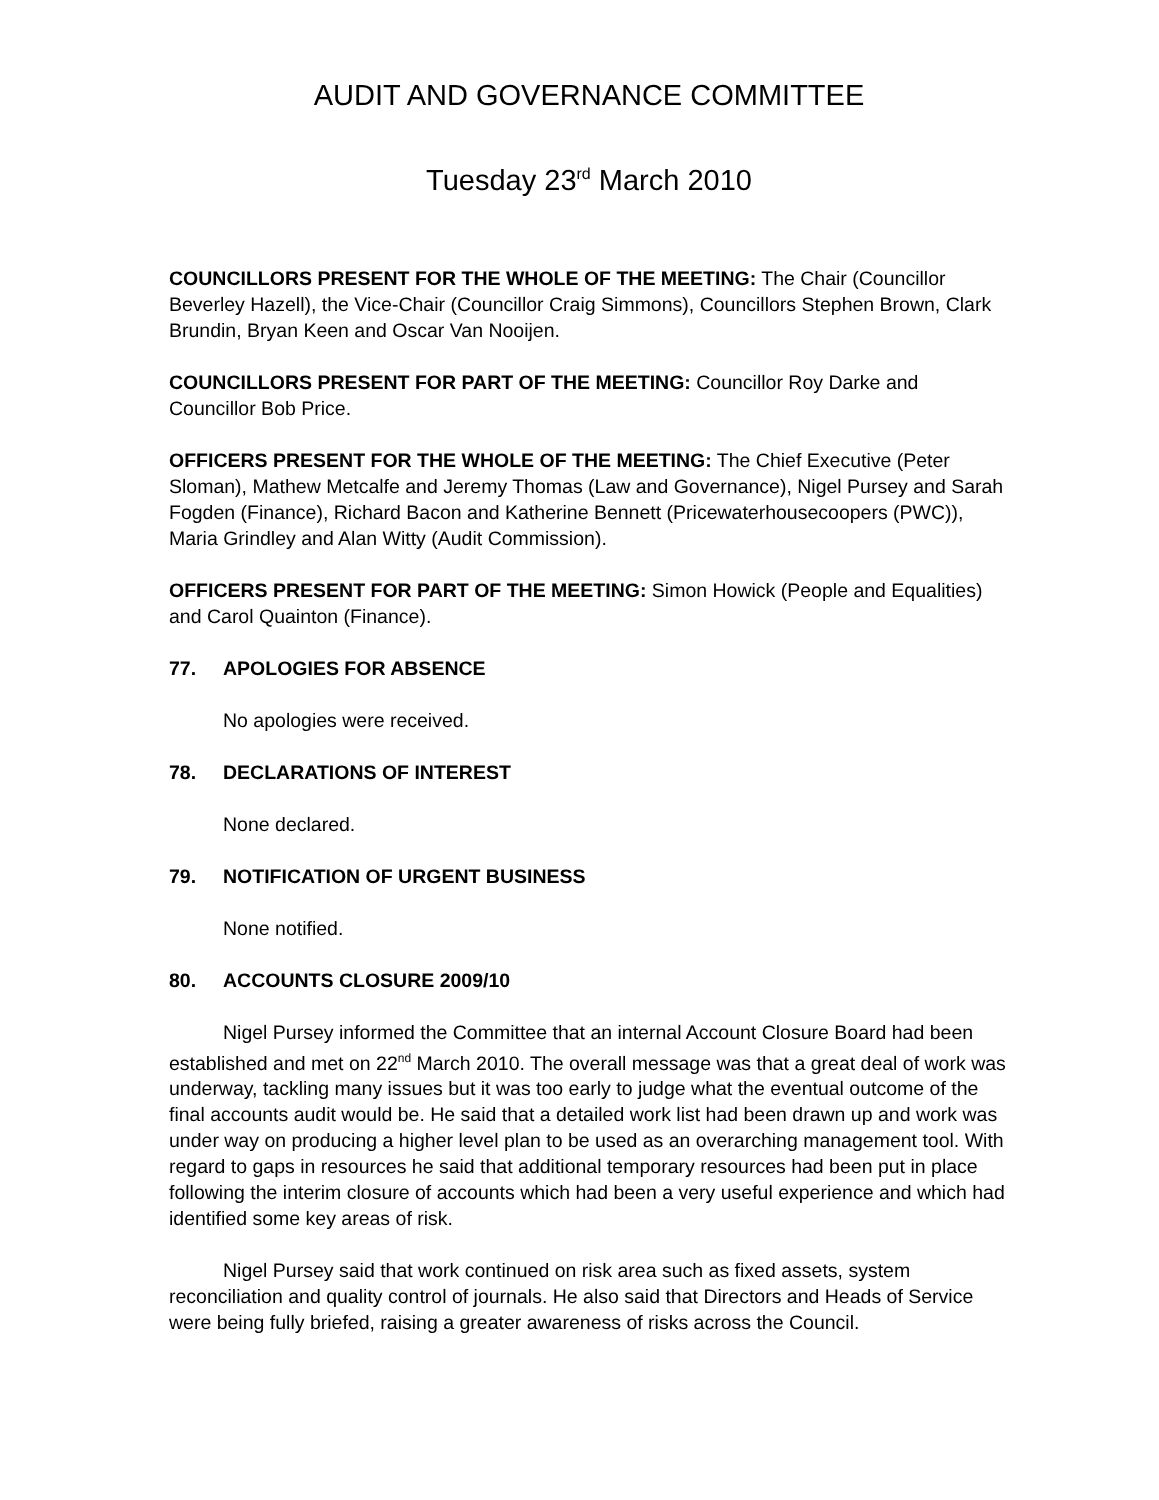AUDIT AND GOVERNANCE COMMITTEE
Tuesday 23<sup>rd</sup> March 2010
COUNCILLORS PRESENT FOR THE WHOLE OF THE MEETING: The Chair (Councillor Beverley Hazell), the Vice-Chair (Councillor Craig Simmons), Councillors Stephen Brown, Clark Brundin, Bryan Keen and Oscar Van Nooijen.
COUNCILLORS PRESENT FOR PART OF THE MEETING: Councillor Roy Darke and Councillor Bob Price.
OFFICERS PRESENT FOR THE WHOLE OF THE MEETING: The Chief Executive (Peter Sloman), Mathew Metcalfe and Jeremy Thomas (Law and Governance), Nigel Pursey and Sarah Fogden (Finance), Richard Bacon and Katherine Bennett (Pricewaterhousecoopers (PWC)), Maria Grindley and Alan Witty (Audit Commission).
OFFICERS PRESENT FOR PART OF THE MEETING: Simon Howick (People and Equalities) and Carol Quainton (Finance).
77. APOLOGIES FOR ABSENCE
No apologies were received.
78. DECLARATIONS OF INTEREST
None declared.
79. NOTIFICATION OF URGENT BUSINESS
None notified.
80. ACCOUNTS CLOSURE 2009/10
Nigel Pursey informed the Committee that an internal Account Closure Board had been established and met on 22<sup>nd</sup> March 2010. The overall message was that a great deal of work was underway, tackling many issues but it was too early to judge what the eventual outcome of the final accounts audit would be. He said that a detailed work list had been drawn up and work was under way on producing a higher level plan to be used as an overarching management tool. With regard to gaps in resources he said that additional temporary resources had been put in place following the interim closure of accounts which had been a very useful experience and which had identified some key areas of risk.
Nigel Pursey said that work continued on risk area such as fixed assets, system reconciliation and quality control of journals. He also said that Directors and Heads of Service were being fully briefed, raising a greater awareness of risks across the Council.